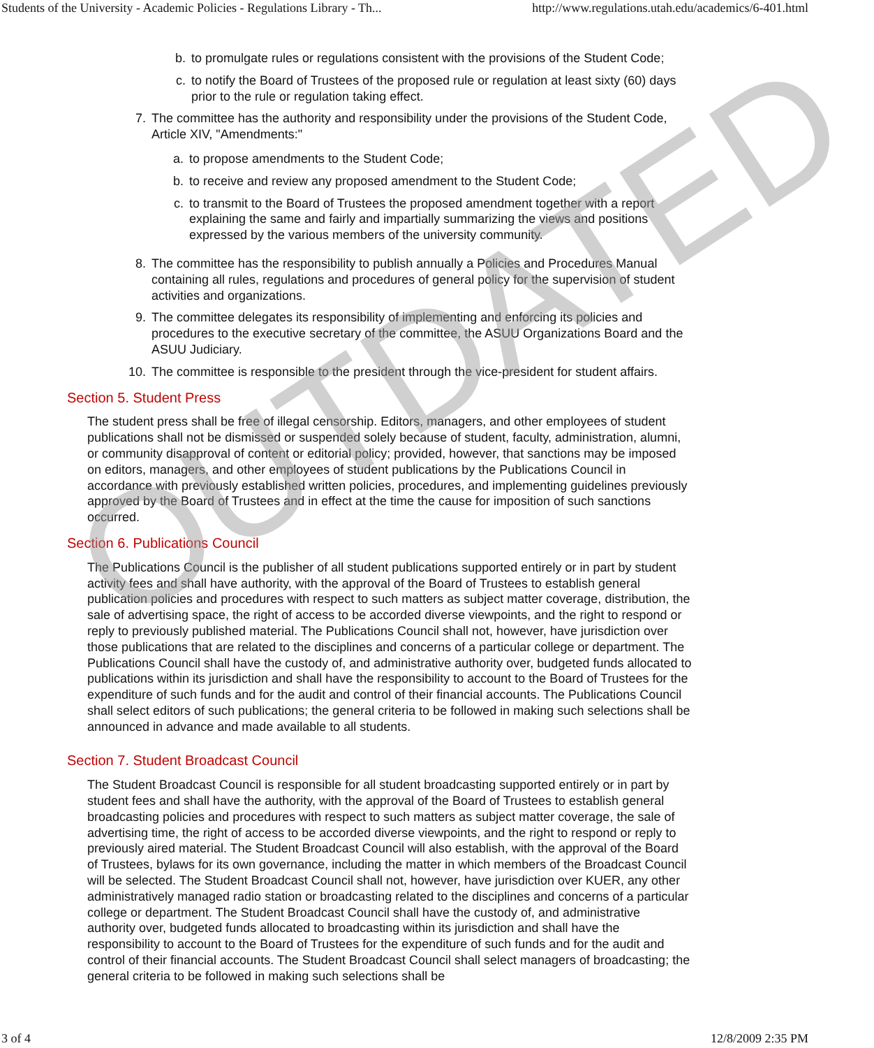Students of the University - Academic Policies - Regulations Library - Th... http://www.regulations.utah.edu/academics/6-401.html
b. to promulgate rules or regulations consistent with the provisions of the Student Code;
c. to notify the Board of Trustees of the proposed rule or regulation at least sixty (60) days prior to the rule or regulation taking effect.
7. The committee has the authority and responsibility under the provisions of the Student Code, Article XIV, "Amendments:"
a. to propose amendments to the Student Code;
b. to receive and review any proposed amendment to the Student Code;
c. to transmit to the Board of Trustees the proposed amendment together with a report explaining the same and fairly and impartially summarizing the views and positions expressed by the various members of the university community.
8. The committee has the responsibility to publish annually a Policies and Procedures Manual containing all rules, regulations and procedures of general policy for the supervision of student activities and organizations.
9. The committee delegates its responsibility of implementing and enforcing its policies and procedures to the executive secretary of the committee, the ASUU Organizations Board and the ASUU Judiciary.
10. The committee is responsible to the president through the vice-president for student affairs.
Section 5. Student Press
The student press shall be free of illegal censorship. Editors, managers, and other employees of student publications shall not be dismissed or suspended solely because of student, faculty, administration, alumni, or community disapproval of content or editorial policy; provided, however, that sanctions may be imposed on editors, managers, and other employees of student publications by the Publications Council in accordance with previously established written policies, procedures, and implementing guidelines previously approved by the Board of Trustees and in effect at the time the cause for imposition of such sanctions occurred.
Section 6. Publications Council
The Publications Council is the publisher of all student publications supported entirely or in part by student activity fees and shall have authority, with the approval of the Board of Trustees to establish general publication policies and procedures with respect to such matters as subject matter coverage, distribution, the sale of advertising space, the right of access to be accorded diverse viewpoints, and the right to respond or reply to previously published material. The Publications Council shall not, however, have jurisdiction over those publications that are related to the disciplines and concerns of a particular college or department. The Publications Council shall have the custody of, and administrative authority over, budgeted funds allocated to publications within its jurisdiction and shall have the responsibility to account to the Board of Trustees for the expenditure of such funds and for the audit and control of their financial accounts. The Publications Council shall select editors of such publications; the general criteria to be followed in making such selections shall be announced in advance and made available to all students.
Section 7. Student Broadcast Council
The Student Broadcast Council is responsible for all student broadcasting supported entirely or in part by student fees and shall have the authority, with the approval of the Board of Trustees to establish general broadcasting policies and procedures with respect to such matters as subject matter coverage, the sale of advertising time, the right of access to be accorded diverse viewpoints, and the right to respond or reply to previously aired material. The Student Broadcast Council will also establish, with the approval of the Board of Trustees, bylaws for its own governance, including the matter in which members of the Broadcast Council will be selected. The Student Broadcast Council shall not, however, have jurisdiction over KUER, any other administratively managed radio station or broadcasting related to the disciplines and concerns of a particular college or department. The Student Broadcast Council shall have the custody of, and administrative authority over, budgeted funds allocated to broadcasting within its jurisdiction and shall have the responsibility to account to the Board of Trustees for the expenditure of such funds and for the audit and control of their financial accounts. The Student Broadcast Council shall select managers of broadcasting; the general criteria to be followed in making such selections shall be
OUTDATED
3 of 4 12/8/2009 2:35 PM